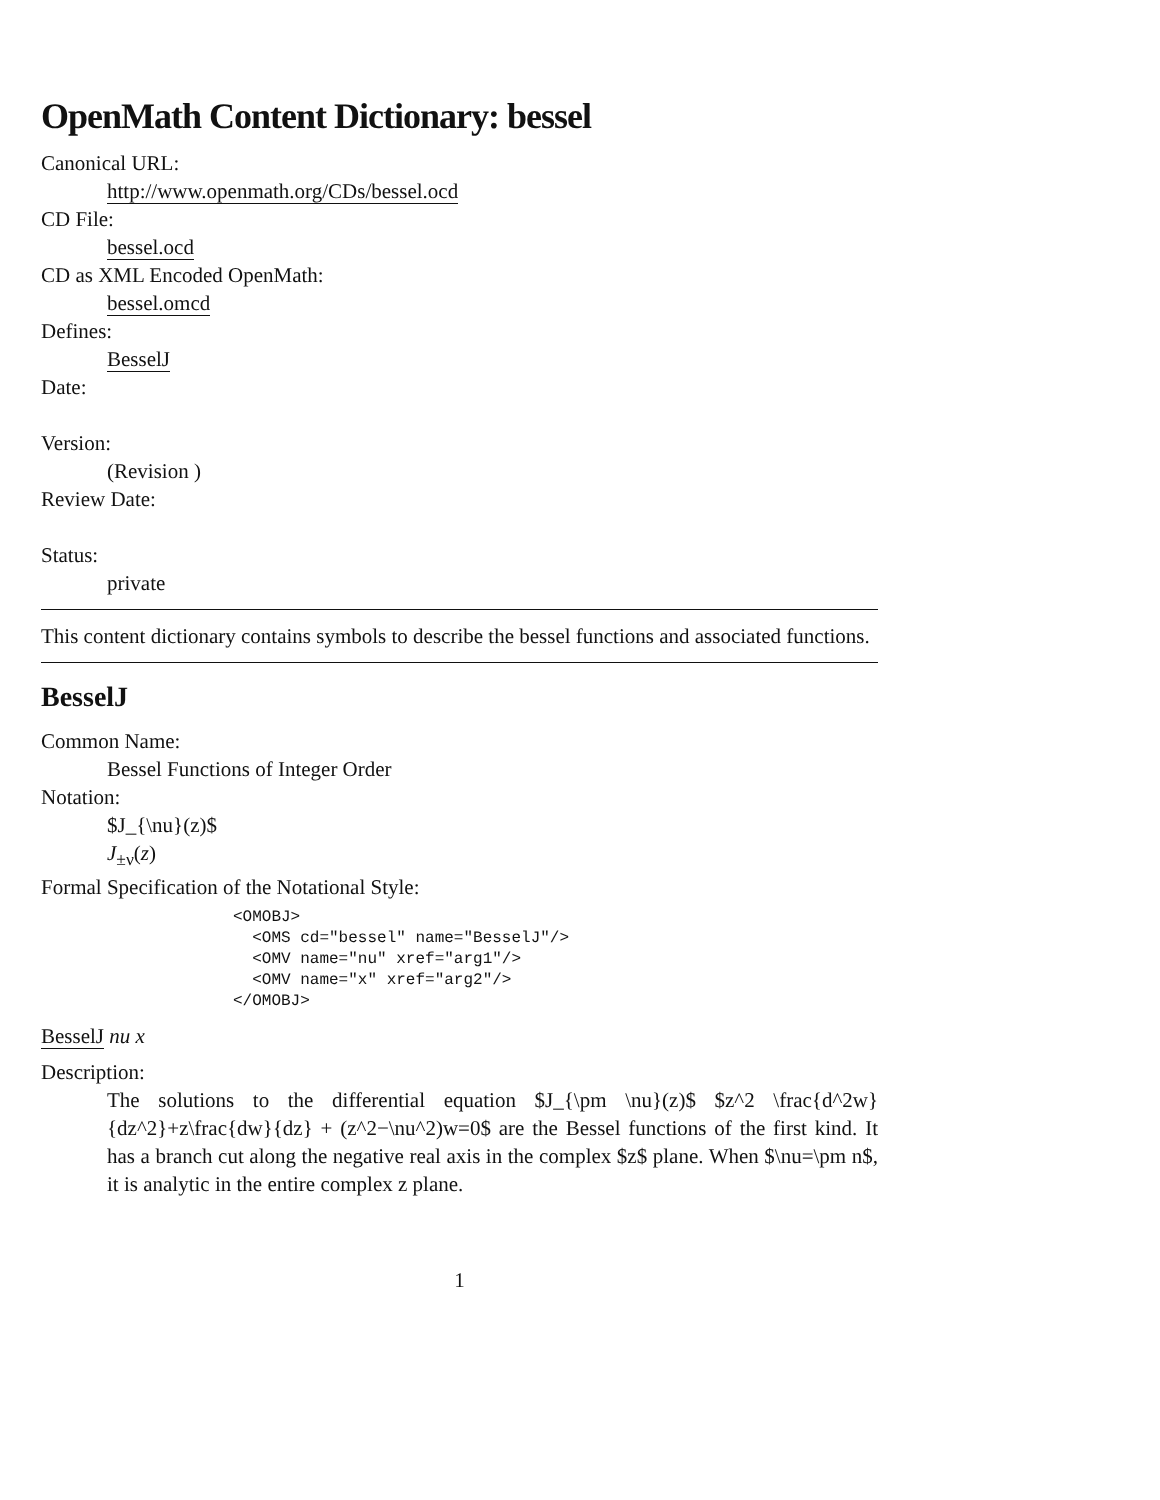OpenMath Content Dictionary: bessel
Canonical URL:
http://www.openmath.org/CDs/bessel.ocd
CD File:
bessel.ocd
CD as XML Encoded OpenMath:
bessel.omcd
Defines:
BesselJ
Date:
Version:
(Revision )
Review Date:
Status:
private
This content dictionary contains symbols to describe the bessel functions and associated functions.
BesselJ
Common Name:
Bessel Functions of Integer Order
Notation:
$J_{\nu}(z)$
J<sub>±ν</sub>(z)
Formal Specification of the Notational Style:
<OMOBJ>
  <OMS cd="bessel" name="BesselJ"/>
  <OMV name="nu" xref="arg1"/>
  <OMV name="x" xref="arg2"/>
</OMOBJ>
BesselJ nu x
Description:
The solutions to the differential equation $J_{\pm \nu}(z)$ $z^2 \frac{d^2w}{dz^2}+z\frac{dw}{dz} + (z^2−\nu^2)w=0$ are the Bessel functions of the first kind. It has a branch cut along the negative real axis in the complex $z$ plane. When $\nu=\pm n$, it is analytic in the entire complex z plane.
1